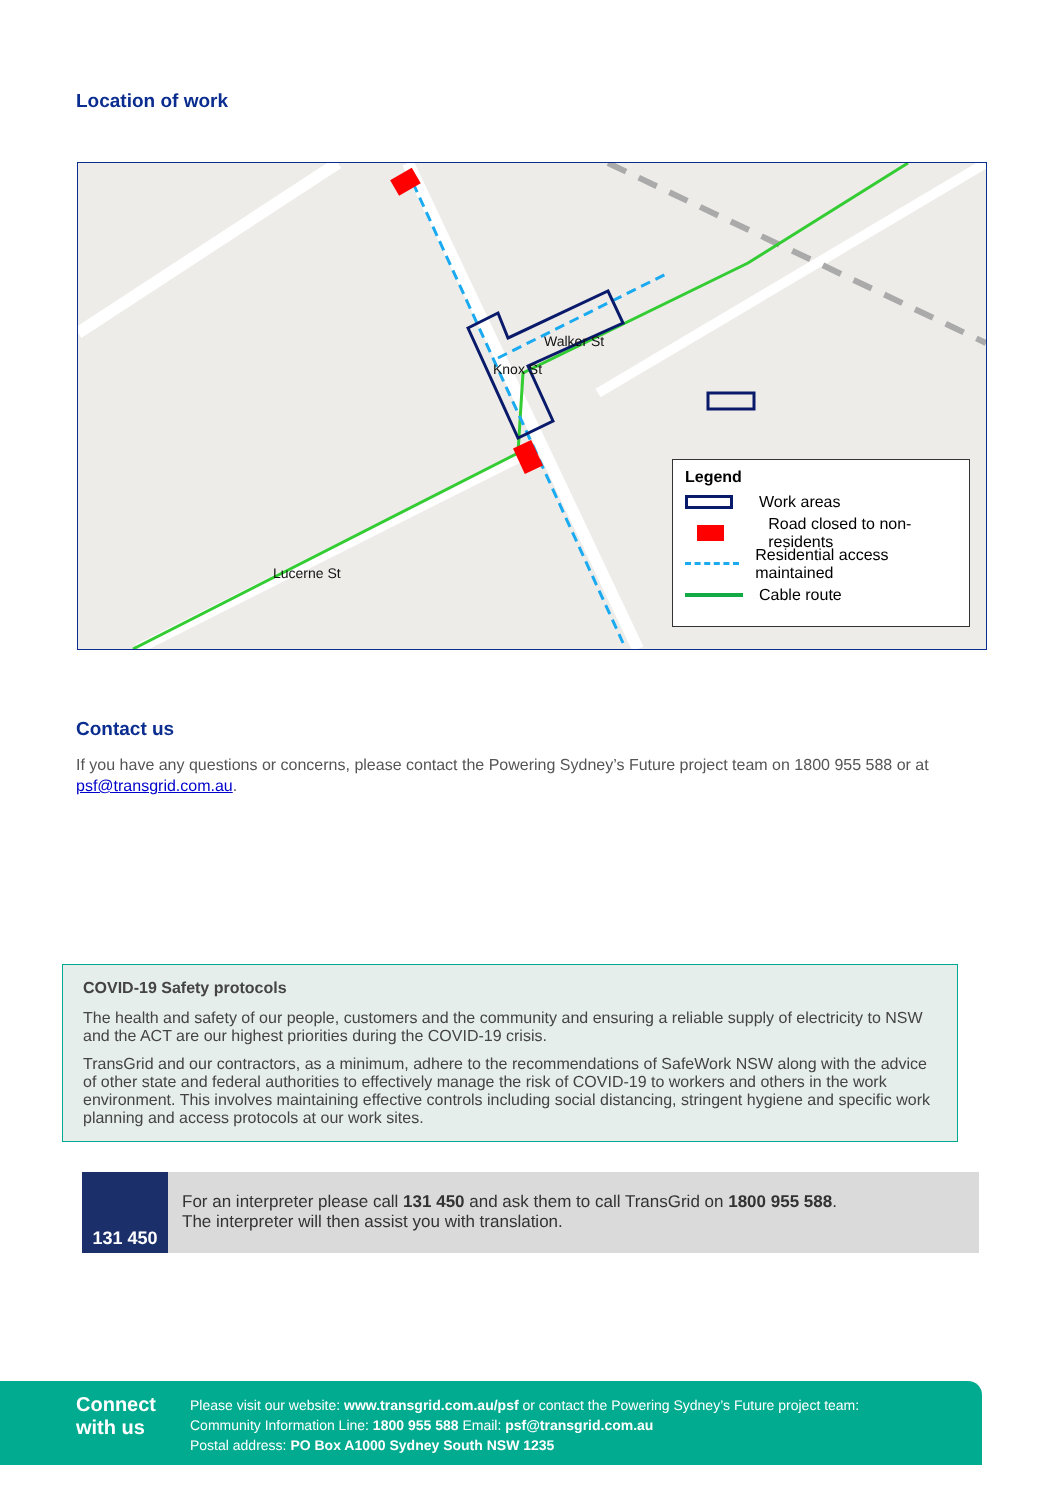Location of work
Knox St
Walker St
Lucerne St
Legend
Work areas
Road closed to non-residents
Residential access maintained
Cable route
Contact us
If you have any questions or concerns, please contact the Powering Sydney’s Future project team on 1800 955 588 or at psf@transgrid.com.au.
COVID-19 Safety protocols
The health and safety of our people, customers and the community and ensuring a reliable supply of electricity to NSW and the ACT are our highest priorities during the COVID-19 crisis.
TransGrid and our contractors, as a minimum, adhere to the recommendations of SafeWork NSW along with the advice of other state and federal authorities to effectively manage the risk of COVID-19 to workers and others in the work environment. This involves maintaining effective controls including social distancing, stringent hygiene and specific work planning and access protocols at our work sites.
131 450
For an interpreter please call 131 450 and ask them to call TransGrid on 1800 955 588.
The interpreter will then assist you with translation.
Connect with us
Please visit our website: www.transgrid.com.au/psf or contact the Powering Sydney’s Future project team:
Community Information Line: 1800 955 588 Email: psf@transgrid.com.au
Postal address: PO Box A1000 Sydney South NSW 1235